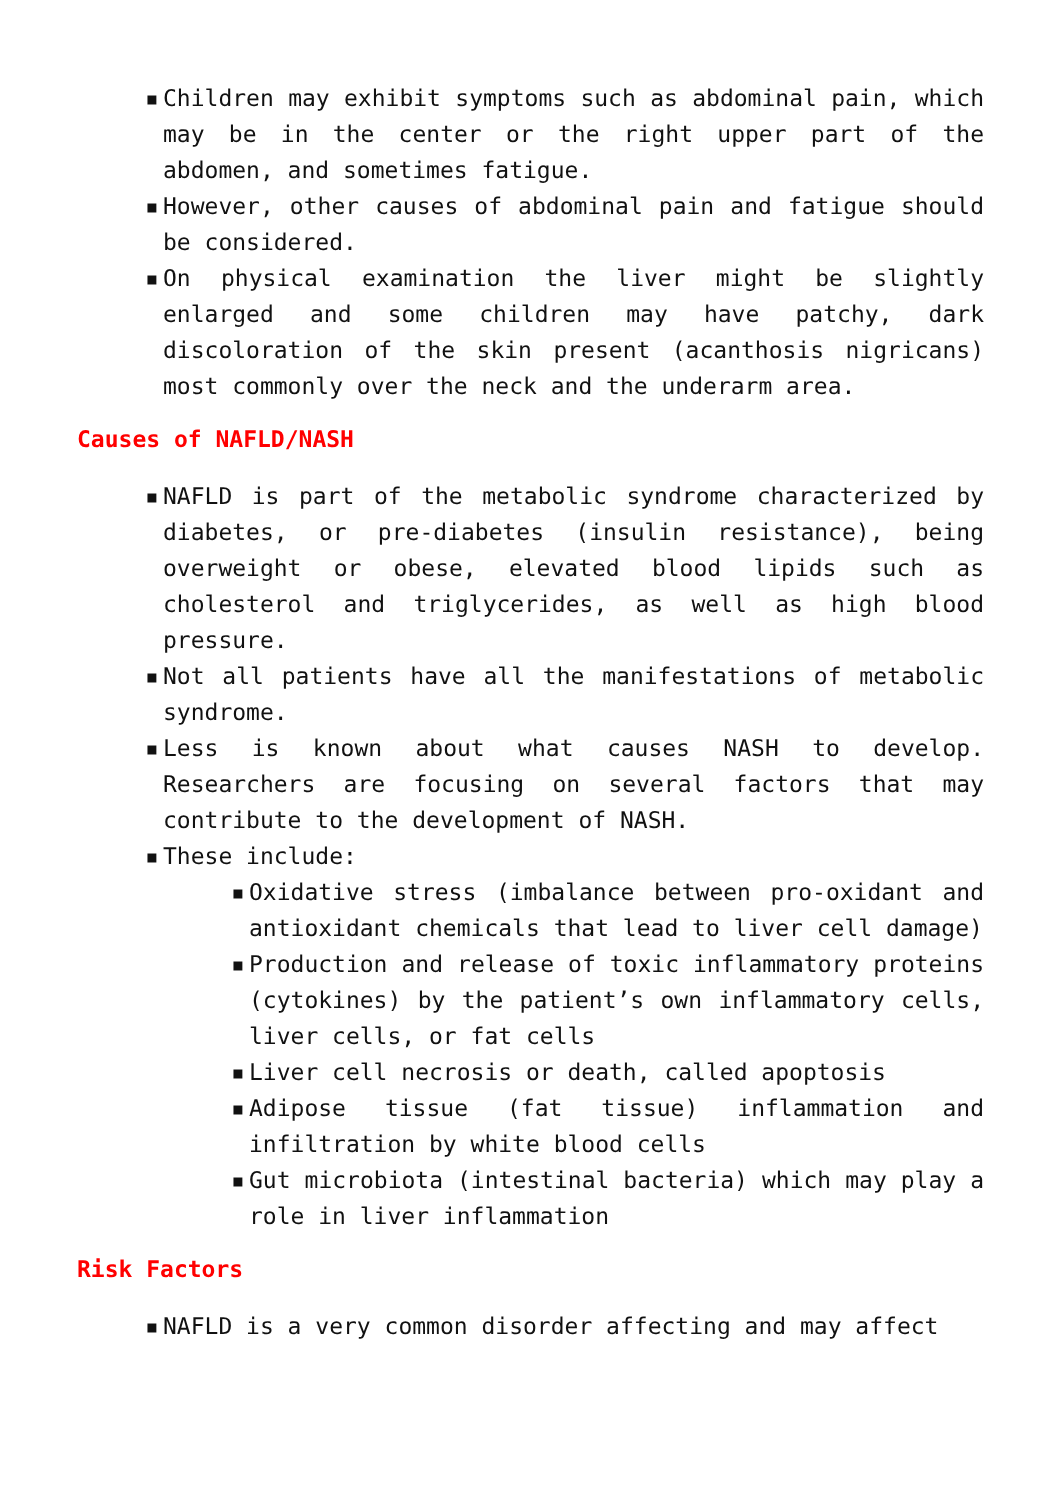▪ Children may exhibit symptoms such as abdominal pain, which may be in the center or the right upper part of the abdomen, and sometimes fatigue.
▪ However, other causes of abdominal pain and fatigue should be considered.
▪ On physical examination the liver might be slightly enlarged and some children may have patchy, dark discoloration of the skin present (acanthosis nigricans) most commonly over the neck and the underarm area.
Causes of NAFLD/NASH
▪ NAFLD is part of the metabolic syndrome characterized by diabetes, or pre-diabetes (insulin resistance), being overweight or obese, elevated blood lipids such as cholesterol and triglycerides, as well as high blood pressure.
▪ Not all patients have all the manifestations of metabolic syndrome.
▪ Less is known about what causes NASH to develop. Researchers are focusing on several factors that may contribute to the development of NASH.
▪ These include:
▪ Oxidative stress (imbalance between pro-oxidant and antioxidant chemicals that lead to liver cell damage)
▪ Production and release of toxic inflammatory proteins (cytokines) by the patient’s own inflammatory cells, liver cells, or fat cells
▪ Liver cell necrosis or death, called apoptosis
▪ Adipose tissue (fat tissue) inflammation and infiltration by white blood cells
▪ Gut microbiota (intestinal bacteria) which may play a role in liver inflammation
Risk Factors
▪ NAFLD is a very common disorder affecting and may affect